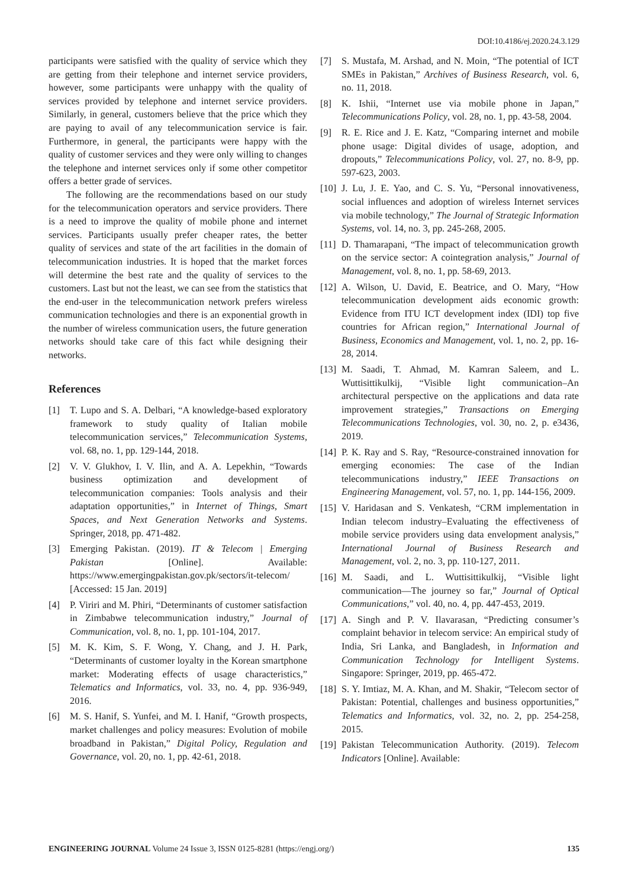DOI:10.4186/ej.2020.24.3.129
participants were satisfied with the quality of service which they are getting from their telephone and internet service providers, however, some participants were unhappy with the quality of services provided by telephone and internet service providers. Similarly, in general, customers believe that the price which they are paying to avail of any telecommunication service is fair. Furthermore, in general, the participants were happy with the quality of customer services and they were only willing to changes the telephone and internet services only if some other competitor offers a better grade of services.
The following are the recommendations based on our study for the telecommunication operators and service providers. There is a need to improve the quality of mobile phone and internet services. Participants usually prefer cheaper rates, the better quality of services and state of the art facilities in the domain of telecommunication industries. It is hoped that the market forces will determine the best rate and the quality of services to the customers. Last but not the least, we can see from the statistics that the end-user in the telecommunication network prefers wireless communication technologies and there is an exponential growth in the number of wireless communication users, the future generation networks should take care of this fact while designing their networks.
References
[1] T. Lupo and S. A. Delbari, “A knowledge-based exploratory framework to study quality of Italian mobile telecommunication services,” Telecommunication Systems, vol. 68, no. 1, pp. 129-144, 2018.
[2] V. V. Glukhov, I. V. Ilin, and A. A. Lepekhin, “Towards business optimization and development of telecommunication companies: Tools analysis and their adaptation opportunities,” in Internet of Things, Smart Spaces, and Next Generation Networks and Systems. Springer, 2018, pp. 471-482.
[3] Emerging Pakistan. (2019). IT & Telecom | Emerging Pakistan [Online]. Available: https://www.emergingpakistan.gov.pk/sectors/it-telecom/ [Accessed: 15 Jan. 2019]
[4] P. Viriri and M. Phiri, “Determinants of customer satisfaction in Zimbabwe telecommunication industry,” Journal of Communication, vol. 8, no. 1, pp. 101-104, 2017.
[5] M. K. Kim, S. F. Wong, Y. Chang, and J. H. Park, “Determinants of customer loyalty in the Korean smartphone market: Moderating effects of usage characteristics,” Telematics and Informatics, vol. 33, no. 4, pp. 936-949, 2016.
[6] M. S. Hanif, S. Yunfei, and M. I. Hanif, “Growth prospects, market challenges and policy measures: Evolution of mobile broadband in Pakistan,” Digital Policy, Regulation and Governance, vol. 20, no. 1, pp. 42-61, 2018.
[7] S. Mustafa, M. Arshad, and N. Moin, “The potential of ICT SMEs in Pakistan,” Archives of Business Research, vol. 6, no. 11, 2018.
[8] K. Ishii, “Internet use via mobile phone in Japan,” Telecommunications Policy, vol. 28, no. 1, pp. 43-58, 2004.
[9] R. E. Rice and J. E. Katz, “Comparing internet and mobile phone usage: Digital divides of usage, adoption, and dropouts,” Telecommunications Policy, vol. 27, no. 8-9, pp. 597-623, 2003.
[10] J. Lu, J. E. Yao, and C. S. Yu, “Personal innovativeness, social influences and adoption of wireless Internet services via mobile technology,” The Journal of Strategic Information Systems, vol. 14, no. 3, pp. 245-268, 2005.
[11] D. Thamarapani, “The impact of telecommunication growth on the service sector: A cointegration analysis,” Journal of Management, vol. 8, no. 1, pp. 58-69, 2013.
[12] A. Wilson, U. David, E. Beatrice, and O. Mary, “How telecommunication development aids economic growth: Evidence from ITU ICT development index (IDI) top five countries for African region,” International Journal of Business, Economics and Management, vol. 1, no. 2, pp. 16-28, 2014.
[13] M. Saadi, T. Ahmad, M. Kamran Saleem, and L. Wuttisittikulkij, “Visible light communication–An architectural perspective on the applications and data rate improvement strategies,” Transactions on Emerging Telecommunications Technologies, vol. 30, no. 2, p. e3436, 2019.
[14] P. K. Ray and S. Ray, “Resource-constrained innovation for emerging economies: The case of the Indian telecommunications industry,” IEEE Transactions on Engineering Management, vol. 57, no. 1, pp. 144-156, 2009.
[15] V. Haridasan and S. Venkatesh, “CRM implementation in Indian telecom industry–Evaluating the effectiveness of mobile service providers using data envelopment analysis,” International Journal of Business Research and Management, vol. 2, no. 3, pp. 110-127, 2011.
[16] M. Saadi, and L. Wuttisittikulkij, “Visible light communication—The journey so far,” Journal of Optical Communications,” vol. 40, no. 4, pp. 447-453, 2019.
[17] A. Singh and P. V. Ilavarasan, “Predicting consumer’s complaint behavior in telecom service: An empirical study of India, Sri Lanka, and Bangladesh, in Information and Communication Technology for Intelligent Systems. Singapore: Springer, 2019, pp. 465-472.
[18] S. Y. Imtiaz, M. A. Khan, and M. Shakir, “Telecom sector of Pakistan: Potential, challenges and business opportunities,” Telematics and Informatics, vol. 32, no. 2, pp. 254-258, 2015.
[19] Pakistan Telecommunication Authority. (2019). Telecom Indicators [Online]. Available:
ENGINEERING JOURNAL Volume 24 Issue 3, ISSN 0125-8281 (https://engj.org/) 135